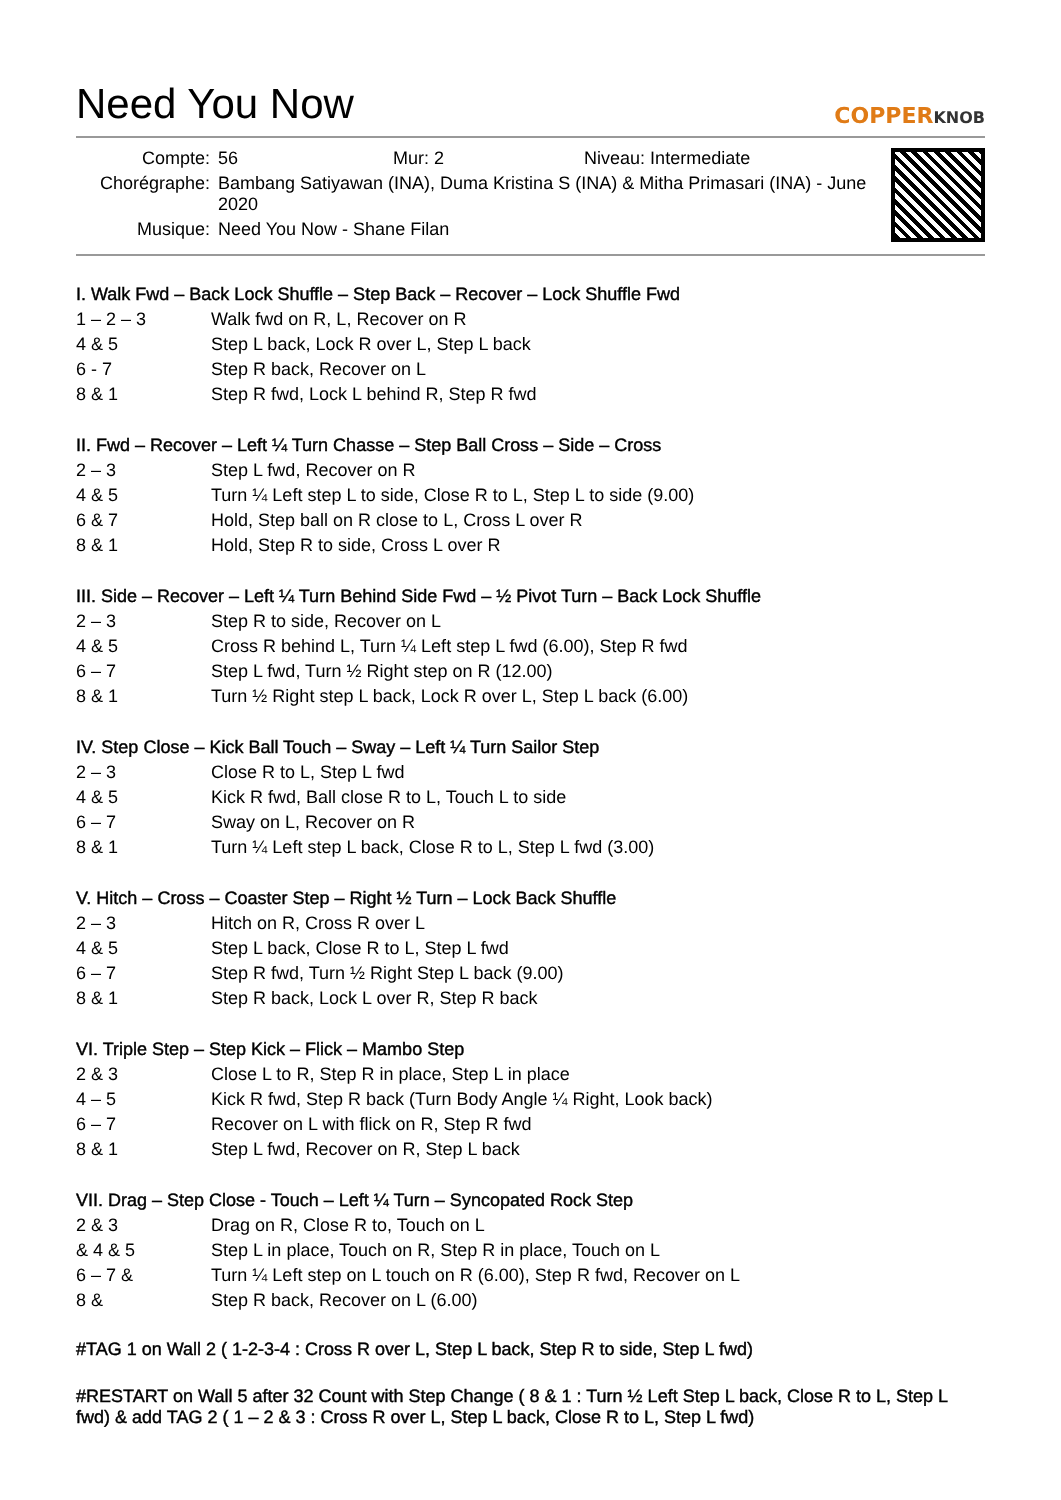Need You Now
COPPERKNOB
| Compte: | 56 Mur: 2 Niveau: Intermediate |
| Chorégraphe: | Bambang Satiyawan (INA), Duma Kristina S (INA) & Mitha Primasari (INA) - June 2020 |
| Musique: | Need You Now - Shane Filan |
I. Walk Fwd – Back Lock Shuffle – Step Back – Recover – Lock Shuffle Fwd
| 1 – 2 – 3 | Walk fwd on R, L, Recover on R |
| 4 & 5 | Step L back, Lock R over L, Step L back |
| 6 - 7 | Step R back, Recover on L |
| 8 & 1 | Step R fwd, Lock L behind R, Step R fwd |
II. Fwd – Recover – Left ¼ Turn Chasse – Step Ball Cross – Side – Cross
| 2 – 3 | Step L fwd, Recover on R |
| 4 & 5 | Turn ¼ Left step L to side, Close R to L, Step L to side (9.00) |
| 6 & 7 | Hold, Step ball on R close to L, Cross L over R |
| 8 & 1 | Hold, Step R to side, Cross L over R |
III. Side – Recover – Left ¼ Turn Behind Side Fwd – ½ Pivot Turn – Back Lock Shuffle
| 2 – 3 | Step R to side, Recover on L |
| 4 & 5 | Cross R behind L, Turn ¼ Left step L fwd (6.00), Step R fwd |
| 6 – 7 | Step L fwd, Turn ½ Right step on R (12.00) |
| 8 & 1 | Turn ½ Right step L back, Lock R over L, Step L back (6.00) |
IV. Step Close – Kick Ball Touch – Sway – Left ¼ Turn Sailor Step
| 2 – 3 | Close R to L, Step L fwd |
| 4 & 5 | Kick R fwd, Ball close R to L, Touch L to side |
| 6 – 7 | Sway on L, Recover on R |
| 8 & 1 | Turn ¼ Left step L back, Close R to L, Step L fwd (3.00) |
V. Hitch – Cross – Coaster Step – Right ½ Turn – Lock Back Shuffle
| 2 – 3 | Hitch on R, Cross R over L |
| 4 & 5 | Step L back, Close R to L, Step L fwd |
| 6 – 7 | Step R fwd, Turn ½ Right Step L back (9.00) |
| 8 & 1 | Step R back, Lock L over R, Step R back |
VI. Triple Step – Step Kick – Flick – Mambo Step
| 2 & 3 | Close L to R, Step R in place, Step L in place |
| 4 – 5 | Kick R fwd, Step R back (Turn Body Angle ¼ Right, Look back) |
| 6 – 7 | Recover on L with flick on R, Step R fwd |
| 8 & 1 | Step L fwd, Recover on R, Step L back |
VII. Drag – Step Close - Touch – Left ¼ Turn – Syncopated Rock Step
| 2 & 3 | Drag on R, Close R to, Touch on L |
| & 4 & 5 | Step L in place, Touch on R, Step R in place, Touch on L |
| 6 – 7 & | Turn ¼ Left step on L touch on R (6.00), Step R fwd, Recover on L |
| 8 & | Step R back, Recover on L (6.00) |
#TAG 1 on Wall 2 ( 1-2-3-4 : Cross R over L, Step L back, Step R to side, Step L fwd)
#RESTART on Wall 5 after 32 Count with Step Change ( 8 & 1 : Turn ½ Left Step L back, Close R to L, Step L fwd) & add TAG 2 ( 1 – 2 & 3 : Cross R over L, Step L back, Close R to L, Step L fwd)